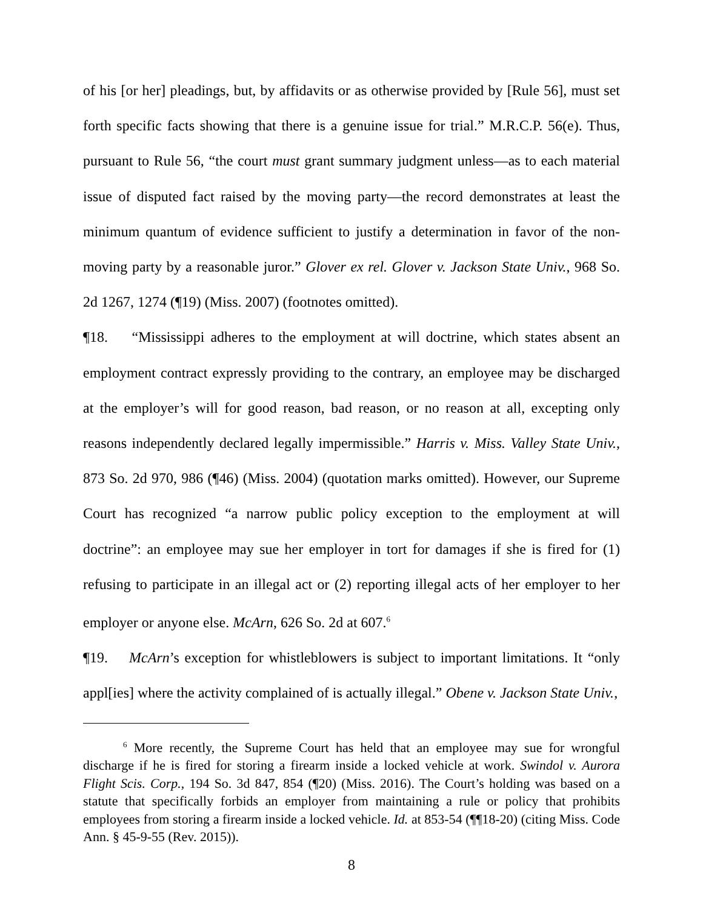of his [or her] pleadings, but, by affidavits or as otherwise provided by [Rule 56], must set forth specific facts showing that there is a genuine issue for trial.” M.R.C.P. 56(e). Thus, pursuant to Rule 56, “the court must grant summary judgment unless—as to each material issue of disputed fact raised by the moving party—the record demonstrates at least the minimum quantum of evidence sufficient to justify a determination in favor of the non-moving party by a reasonable juror.” Glover ex rel. Glover v. Jackson State Univ., 968 So. 2d 1267, 1274 (¶19) (Miss. 2007) (footnotes omitted).
¶18. “Mississippi adheres to the employment at will doctrine, which states absent an employment contract expressly providing to the contrary, an employee may be discharged at the employer’s will for good reason, bad reason, or no reason at all, excepting only reasons independently declared legally impermissible.” Harris v. Miss. Valley State Univ., 873 So. 2d 970, 986 (¶46) (Miss. 2004) (quotation marks omitted). However, our Supreme Court has recognized “a narrow public policy exception to the employment at will doctrine”: an employee may sue her employer in tort for damages if she is fired for (1) refusing to participate in an illegal act or (2) reporting illegal acts of her employer to her employer or anyone else. McArn, 626 So. 2d at 607.<sup>6</sup>
¶19. McArn’s exception for whistleblowers is subject to important limitations. It “only appl[ies] where the activity complained of is actually illegal.” Obene v. Jackson State Univ.,
<sup>6</sup> More recently, the Supreme Court has held that an employee may sue for wrongful discharge if he is fired for storing a firearm inside a locked vehicle at work. Swindol v. Aurora Flight Scis. Corp., 194 So. 3d 847, 854 (¶20) (Miss. 2016). The Court’s holding was based on a statute that specifically forbids an employer from maintaining a rule or policy that prohibits employees from storing a firearm inside a locked vehicle. Id. at 853-54 (¶¶18-20) (citing Miss. Code Ann. § 45-9-55 (Rev. 2015)).
8